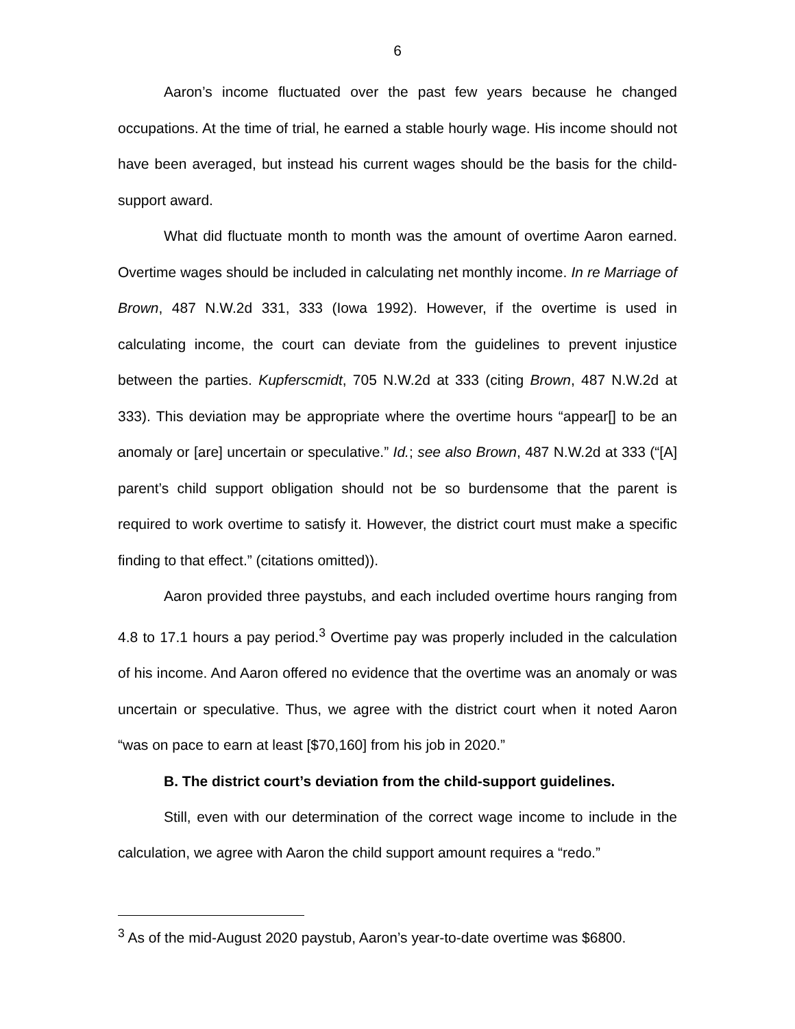6
Aaron’s income fluctuated over the past few years because he changed occupations. At the time of trial, he earned a stable hourly wage. His income should not have been averaged, but instead his current wages should be the basis for the child-support award.
What did fluctuate month to month was the amount of overtime Aaron earned. Overtime wages should be included in calculating net monthly income. In re Marriage of Brown, 487 N.W.2d 331, 333 (Iowa 1992). However, if the overtime is used in calculating income, the court can deviate from the guidelines to prevent injustice between the parties. Kupferscmidt, 705 N.W.2d at 333 (citing Brown, 487 N.W.2d at 333). This deviation may be appropriate where the overtime hours “appear[] to be an anomaly or [are] uncertain or speculative.” Id.; see also Brown, 487 N.W.2d at 333 (“[A] parent’s child support obligation should not be so burdensome that the parent is required to work overtime to satisfy it. However, the district court must make a specific finding to that effect.” (citations omitted)).
Aaron provided three paystubs, and each included overtime hours ranging from 4.8 to 17.1 hours a pay period.<sup>3</sup> Overtime pay was properly included in the calculation of his income. And Aaron offered no evidence that the overtime was an anomaly or was uncertain or speculative. Thus, we agree with the district court when it noted Aaron “was on pace to earn at least [$70,160] from his job in 2020.”
B. The district court’s deviation from the child-support guidelines.
Still, even with our determination of the correct wage income to include in the calculation, we agree with Aaron the child support amount requires a “redo.”
<sup>3</sup> As of the mid-August 2020 paystub, Aaron’s year-to-date overtime was $6800.